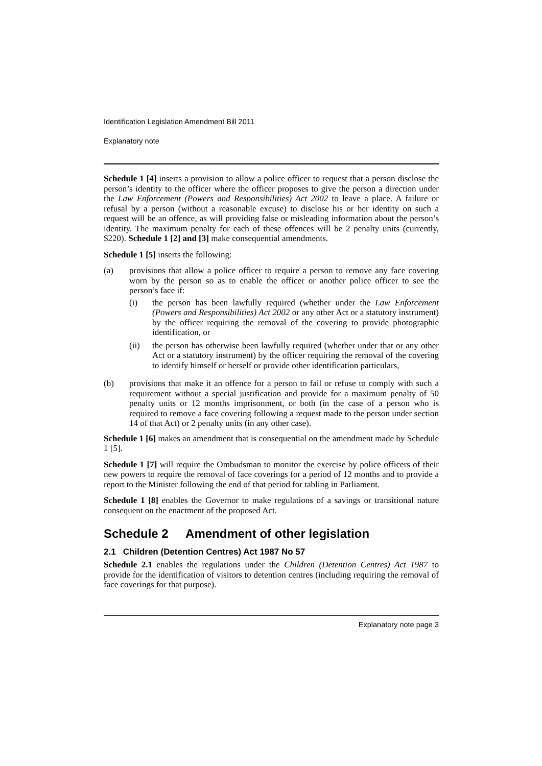Identification Legislation Amendment Bill 2011
Explanatory note
Schedule 1 [4] inserts a provision to allow a police officer to request that a person disclose the person’s identity to the officer where the officer proposes to give the person a direction under the Law Enforcement (Powers and Responsibilities) Act 2002 to leave a place. A failure or refusal by a person (without a reasonable excuse) to disclose his or her identity on such a request will be an offence, as will providing false or misleading information about the person’s identity. The maximum penalty for each of these offences will be 2 penalty units (currently, $220). Schedule 1 [2] and [3] make consequential amendments.
Schedule 1 [5] inserts the following:
(a) provisions that allow a police officer to require a person to remove any face covering worn by the person so as to enable the officer or another police officer to see the person’s face if:
(i) the person has been lawfully required (whether under the Law Enforcement (Powers and Responsibilities) Act 2002 or any other Act or a statutory instrument) by the officer requiring the removal of the covering to provide photographic identification, or
(ii) the person has otherwise been lawfully required (whether under that or any other Act or a statutory instrument) by the officer requiring the removal of the covering to identify himself or herself or provide other identification particulars,
(b) provisions that make it an offence for a person to fail or refuse to comply with such a requirement without a special justification and provide for a maximum penalty of 50 penalty units or 12 months imprisonment, or both (in the case of a person who is required to remove a face covering following a request made to the person under section 14 of that Act) or 2 penalty units (in any other case).
Schedule 1 [6] makes an amendment that is consequential on the amendment made by Schedule 1 [5].
Schedule 1 [7] will require the Ombudsman to monitor the exercise by police officers of their new powers to require the removal of face coverings for a period of 12 months and to provide a report to the Minister following the end of that period for tabling in Parliament.
Schedule 1 [8] enables the Governor to make regulations of a savings or transitional nature consequent on the enactment of the proposed Act.
Schedule 2 Amendment of other legislation
2.1 Children (Detention Centres) Act 1987 No 57
Schedule 2.1 enables the regulations under the Children (Detention Centres) Act 1987 to provide for the identification of visitors to detention centres (including requiring the removal of face coverings for that purpose).
Explanatory note page 3